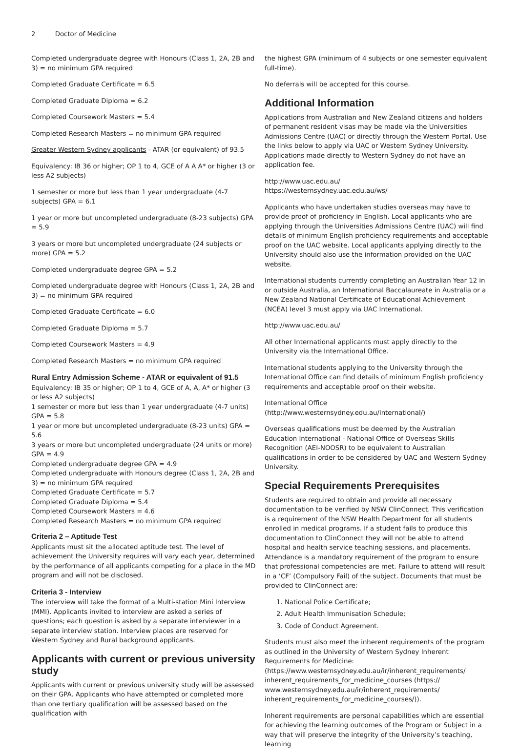2 Doctor of Medicine
Completed undergraduate degree with Honours (Class 1, 2A, 2B and 3) = no minimum GPA required
Completed Graduate Certificate = 6.5
Completed Graduate Diploma = 6.2
Completed Coursework Masters = 5.4
Completed Research Masters = no minimum GPA required
Greater Western Sydney applicants - ATAR (or equivalent) of 93.5
Equivalency: IB 36 or higher; OP 1 to 4, GCE of A A A* or higher (3 or less A2 subjects)
1 semester or more but less than 1 year undergraduate (4-7 subjects) GPA = 6.1
1 year or more but uncompleted undergraduate (8-23 subjects) GPA = 5.9
3 years or more but uncompleted undergraduate (24 subjects or more) GPA = 5.2
Completed undergraduate degree GPA = 5.2
Completed undergraduate degree with Honours (Class 1, 2A, 2B and 3) = no minimum GPA required
Completed Graduate Certificate = 6.0
Completed Graduate Diploma = 5.7
Completed Coursework Masters = 4.9
Completed Research Masters = no minimum GPA required
Rural Entry Admission Scheme - ATAR or equivalent of 91.5
Equivalency: IB 35 or higher; OP 1 to 4, GCE of A, A, A* or higher (3 or less A2 subjects)
1 semester or more but less than 1 year undergraduate (4-7 units) GPA = 5.8
1 year or more but uncompleted undergraduate (8-23 units) GPA = 5.6
3 years or more but uncompleted undergraduate (24 units or more) GPA = 4.9
Completed undergraduate degree GPA = 4.9
Completed undergraduate with Honours degree (Class 1, 2A, 2B and 3) = no minimum GPA required
Completed Graduate Certificate = 5.7
Completed Graduate Diploma = 5.4
Completed Coursework Masters = 4.6
Completed Research Masters = no minimum GPA required
Criteria 2 – Aptitude Test
Applicants must sit the allocated aptitude test. The level of achievement the University requires will vary each year, determined by the performance of all applicants competing for a place in the MD program and will not be disclosed.
Criteria 3 - Interview
The interview will take the format of a Multi-station Mini Interview (MMI). Applicants invited to interview are asked a series of questions; each question is asked by a separate interviewer in a separate interview station. Interview places are reserved for Western Sydney and Rural background applicants.
Applicants with current or previous university study
Applicants with current or previous university study will be assessed on their GPA. Applicants who have attempted or completed more than one tertiary qualification will be assessed based on the qualification with
the highest GPA (minimum of 4 subjects or one semester equivalent full-time).
No deferrals will be accepted for this course.
Additional Information
Applications from Australian and New Zealand citizens and holders of permanent resident visas may be made via the Universities Admissions Centre (UAC) or directly through the Western Portal. Use the links below to apply via UAC or Western Sydney University. Applications made directly to Western Sydney do not have an application fee.
http://www.uac.edu.au/
https://westernsydney.uac.edu.au/ws/
Applicants who have undertaken studies overseas may have to provide proof of proficiency in English. Local applicants who are applying through the Universities Admissions Centre (UAC) will find details of minimum English proficiency requirements and acceptable proof on the UAC website. Local applicants applying directly to the University should also use the information provided on the UAC website.
International students currently completing an Australian Year 12 in or outside Australia, an International Baccalaureate in Australia or a New Zealand National Certificate of Educational Achievement (NCEA) level 3 must apply via UAC International.
http://www.uac.edu.au/
All other International applicants must apply directly to the University via the International Office.
International students applying to the University through the International Office can find details of minimum English proficiency requirements and acceptable proof on their website.
International Office (http://www.westernsydney.edu.au/international/)
Overseas qualifications must be deemed by the Australian Education International - National Office of Overseas Skills Recognition (AEI-NOOSR) to be equivalent to Australian qualifications in order to be considered by UAC and Western Sydney University.
Special Requirements Prerequisites
Students are required to obtain and provide all necessary documentation to be verified by NSW ClinConnect. This verification is a requirement of the NSW Health Department for all students enrolled in medical programs. If a student fails to produce this documentation to ClinConnect they will not be able to attend hospital and health service teaching sessions, and placements. Attendance is a mandatory requirement of the program to ensure that professional competencies are met. Failure to attend will result in a ‘CF’ (Compulsory Fail) of the subject. Documents that must be provided to ClinConnect are:
1. National Police Certificate;
2. Adult Health Immunisation Schedule;
3. Code of Conduct Agreement.
Students must also meet the inherent requirements of the program as outlined in the University of Western Sydney Inherent Requirements for Medicine:
(https://www.westernsydney.edu.au/ir/inherent_requirements/ inherent_requirements_for_medicine_courses (https:// www.westernsydney.edu.au/ir/inherent_requirements/ inherent_requirements_for_medicine_courses/)).
Inherent requirements are personal capabilities which are essential for achieving the learning outcomes of the Program or Subject in a way that will preserve the integrity of the University’s teaching, learning